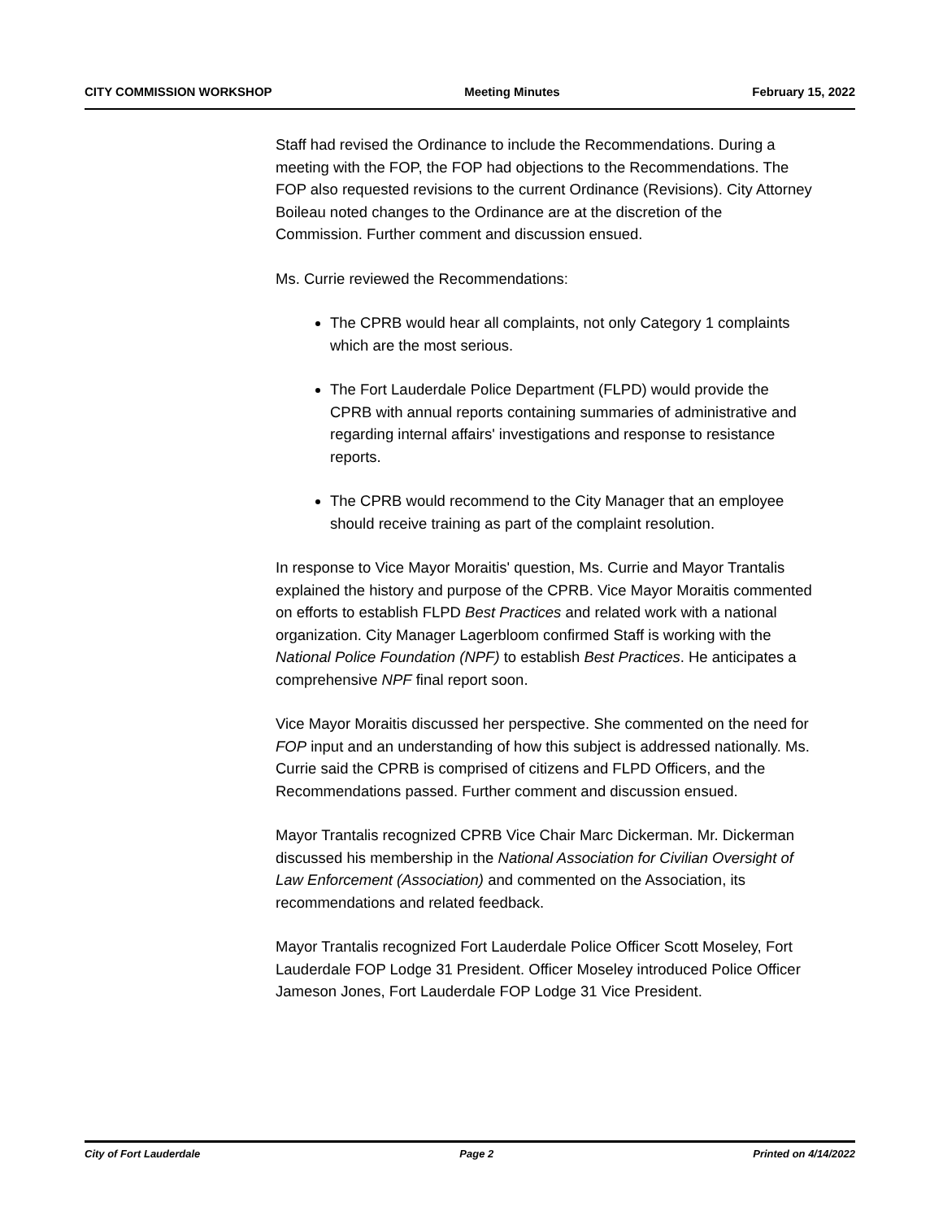CITY COMMISSION WORKSHOP Meeting Minutes February 15, 2022
Staff had revised the Ordinance to include the Recommendations. During a meeting with the FOP, the FOP had objections to the Recommendations. The FOP also requested revisions to the current Ordinance (Revisions). City Attorney Boileau noted changes to the Ordinance are at the discretion of the Commission. Further comment and discussion ensued.
Ms. Currie reviewed the Recommendations:
The CPRB would hear all complaints, not only Category 1 complaints which are the most serious.
The Fort Lauderdale Police Department (FLPD) would provide the CPRB with annual reports containing summaries of administrative and regarding internal affairs' investigations and response to resistance reports.
The CPRB would recommend to the City Manager that an employee should receive training as part of the complaint resolution.
In response to Vice Mayor Moraitis' question, Ms. Currie and Mayor Trantalis explained the history and purpose of the CPRB. Vice Mayor Moraitis commented on efforts to establish FLPD Best Practices and related work with a national organization. City Manager Lagerbloom confirmed Staff is working with the National Police Foundation (NPF) to establish Best Practices. He anticipates a comprehensive NPF final report soon.
Vice Mayor Moraitis discussed her perspective. She commented on the need for FOP input and an understanding of how this subject is addressed nationally. Ms. Currie said the CPRB is comprised of citizens and FLPD Officers, and the Recommendations passed. Further comment and discussion ensued.
Mayor Trantalis recognized CPRB Vice Chair Marc Dickerman. Mr. Dickerman discussed his membership in the National Association for Civilian Oversight of Law Enforcement (Association) and commented on the Association, its recommendations and related feedback.
Mayor Trantalis recognized Fort Lauderdale Police Officer Scott Moseley, Fort Lauderdale FOP Lodge 31 President. Officer Moseley introduced Police Officer Jameson Jones, Fort Lauderdale FOP Lodge 31 Vice President.
City of Fort Lauderdale Page 2 Printed on 4/14/2022